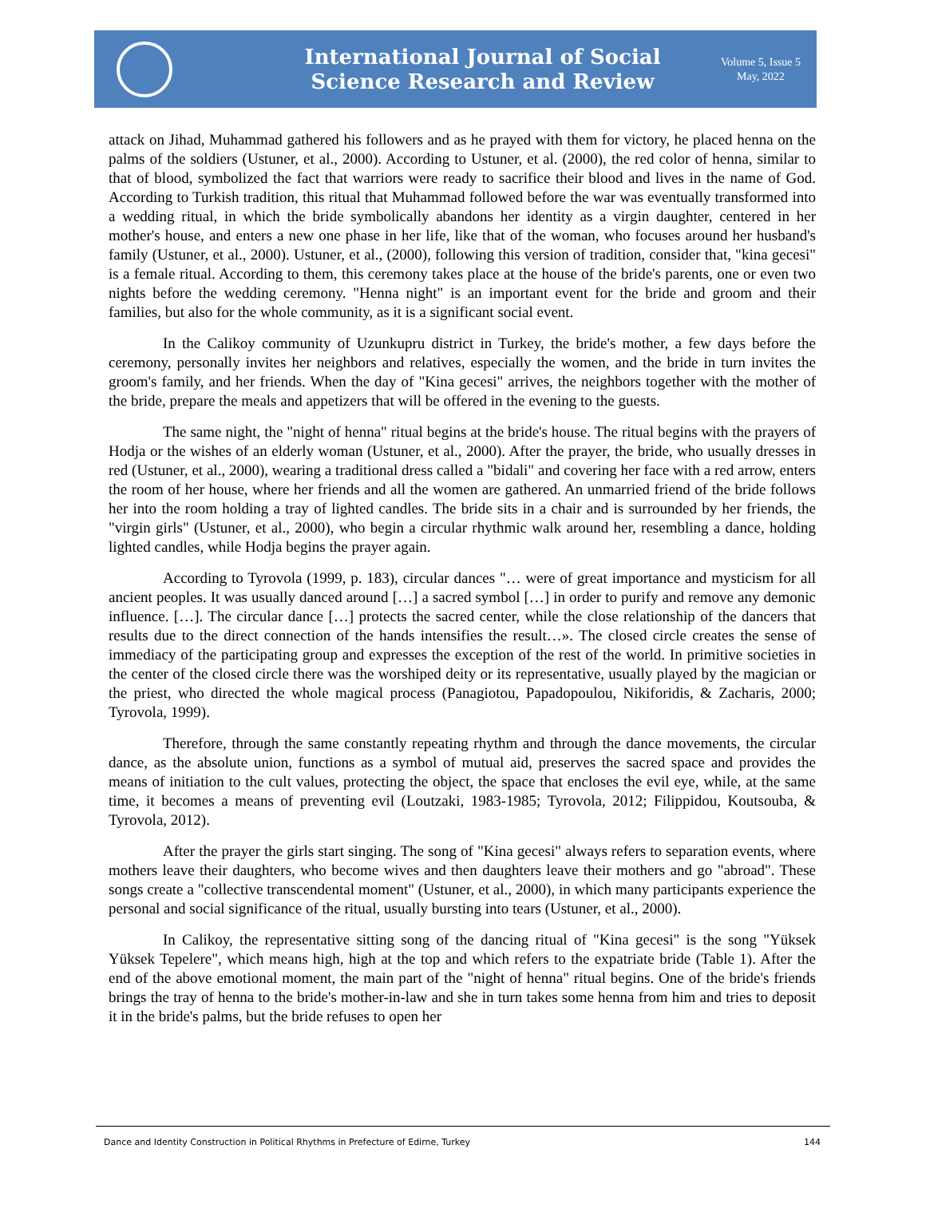International Journal of Social
Science Research and Review
Volume 5, Issue 5
May, 2022
attack on Jihad, Muhammad gathered his followers and as he prayed with them for victory, he placed henna on the palms of the soldiers (Ustuner, et al., 2000). According to Ustuner, et al. (2000), the red color of henna, similar to that of blood, symbolized the fact that warriors were ready to sacrifice their blood and lives in the name of God. According to Turkish tradition, this ritual that Muhammad followed before the war was eventually transformed into a wedding ritual, in which the bride symbolically abandons her identity as a virgin daughter, centered in her mother's house, and enters a new one phase in her life, like that of the woman, who focuses around her husband's family (Ustuner, et al., 2000). Ustuner, et al., (2000), following this version of tradition, consider that, "kina gecesi" is a female ritual. According to them, this ceremony takes place at the house of the bride's parents, one or even two nights before the wedding ceremony. "Henna night" is an important event for the bride and groom and their families, but also for the whole community, as it is a significant social event.
In the Calikoy community of Uzunkupru district in Turkey, the bride's mother, a few days before the ceremony, personally invites her neighbors and relatives, especially the women, and the bride in turn invites the groom's family, and her friends. When the day of "Kina gecesi" arrives, the neighbors together with the mother of the bride, prepare the meals and appetizers that will be offered in the evening to the guests.
The same night, the "night of henna" ritual begins at the bride's house. The ritual begins with the prayers of Hodja or the wishes of an elderly woman (Ustuner, et al., 2000). After the prayer, the bride, who usually dresses in red (Ustuner, et al., 2000), wearing a traditional dress called a "bidali" and covering her face with a red arrow, enters the room of her house, where her friends and all the women are gathered. An unmarried friend of the bride follows her into the room holding a tray of lighted candles. The bride sits in a chair and is surrounded by her friends, the "virgin girls" (Ustuner, et al., 2000), who begin a circular rhythmic walk around her, resembling a dance, holding lighted candles, while Hodja begins the prayer again.
According to Tyrovola (1999, p. 183), circular dances "… were of great importance and mysticism for all ancient peoples. It was usually danced around […] a sacred symbol […] in order to purify and remove any demonic influence. […]. The circular dance […] protects the sacred center, while the close relationship of the dancers that results due to the direct connection of the hands intensifies the result…». The closed circle creates the sense of immediacy of the participating group and expresses the exception of the rest of the world. In primitive societies in the center of the closed circle there was the worshiped deity or its representative, usually played by the magician or the priest, who directed the whole magical process (Panagiotou, Papadopoulou, Nikiforidis, & Zacharis, 2000; Tyrovola, 1999).
Therefore, through the same constantly repeating rhythm and through the dance movements, the circular dance, as the absolute union, functions as a symbol of mutual aid, preserves the sacred space and provides the means of initiation to the cult values, protecting the object, the space that encloses the evil eye, while, at the same time, it becomes a means of preventing evil (Loutzaki, 1983-1985; Tyrovola, 2012; Filippidou, Koutsouba, & Tyrovola, 2012).
After the prayer the girls start singing. The song of "Kina gecesi" always refers to separation events, where mothers leave their daughters, who become wives and then daughters leave their mothers and go "abroad". These songs create a "collective transcendental moment" (Ustuner, et al., 2000), in which many participants experience the personal and social significance of the ritual, usually bursting into tears (Ustuner, et al., 2000).
In Calikoy, the representative sitting song of the dancing ritual of "Kina gecesi" is the song "Yüksek Yüksek Tepelere", which means high, high at the top and which refers to the expatriate bride (Table 1). After the end of the above emotional moment, the main part of the "night of henna" ritual begins. One of the bride's friends brings the tray of henna to the bride's mother-in-law and she in turn takes some henna from him and tries to deposit it in the bride's palms, but the bride refuses to open her
Dance and Identity Construction in Political Rhythms in Prefecture of Edirne, Turkey 144